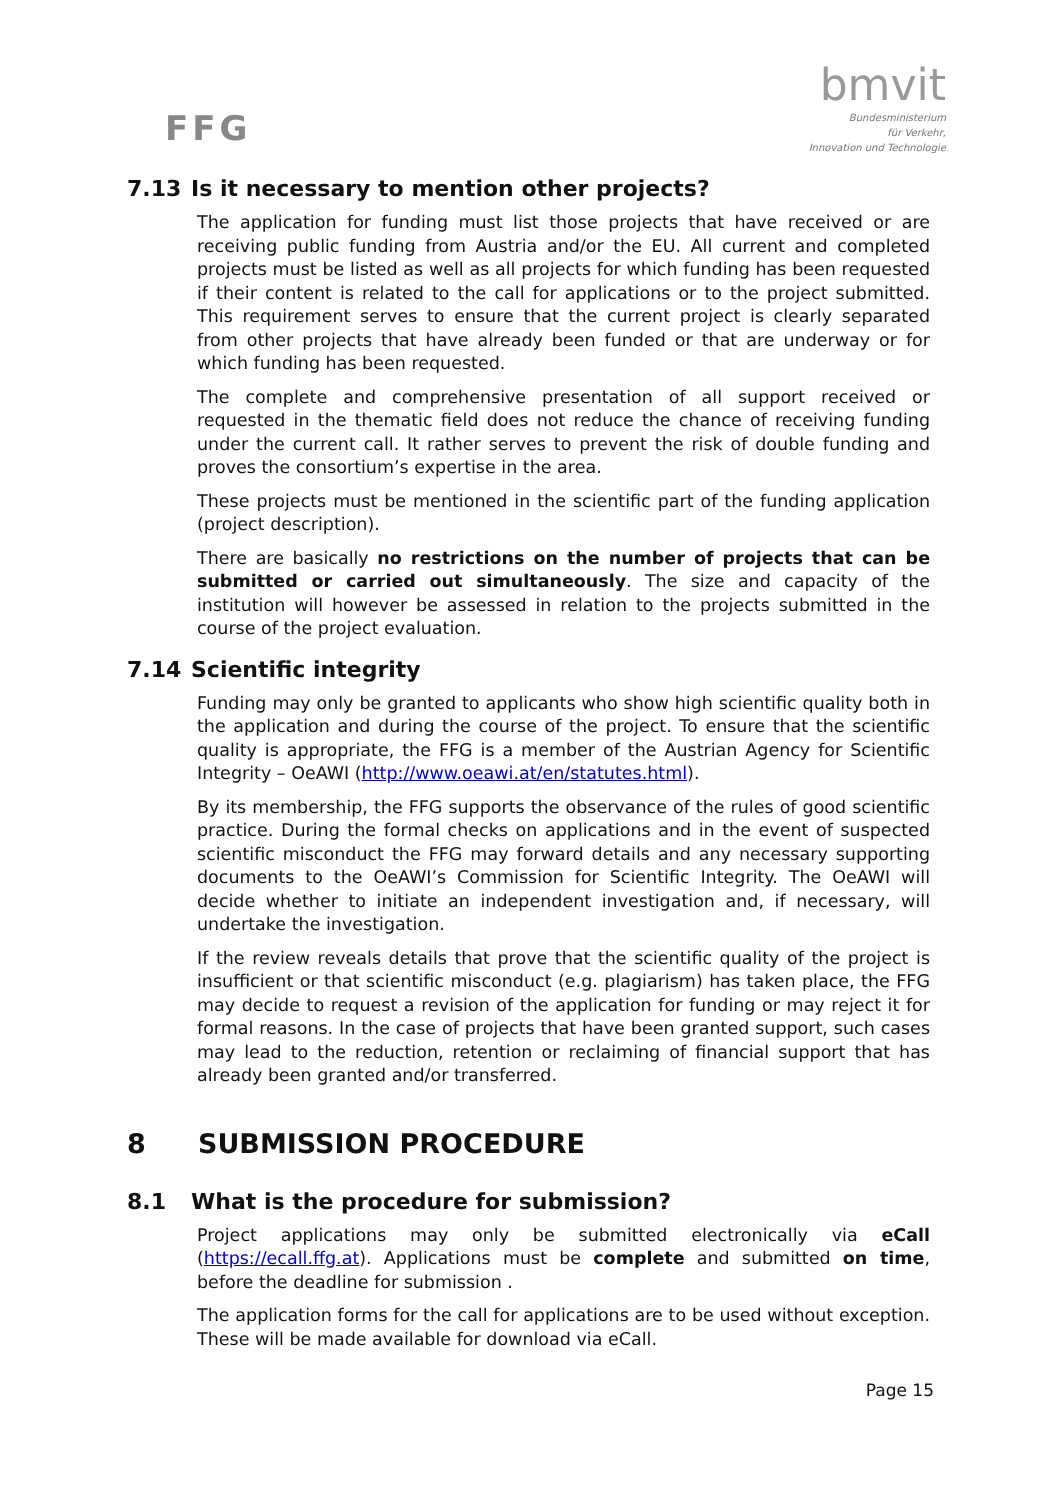FFG
bmvit
Bundesministerium
für Verkehr,
Innovation und Technologie
7.13 Is it necessary to mention other projects?
The application for funding must list those projects that have received or are receiving public funding from Austria and/or the EU. All current and completed projects must be listed as well as all projects for which funding has been requested if their content is related to the call for applications or to the project submitted. This requirement serves to ensure that the current project is clearly separated from other projects that have already been funded or that are underway or for which funding has been requested.
The complete and comprehensive presentation of all support received or requested in the thematic field does not reduce the chance of receiving funding under the current call. It rather serves to prevent the risk of double funding and proves the consortium’s expertise in the area.
These projects must be mentioned in the scientific part of the funding application (project description).
There are basically no restrictions on the number of projects that can be submitted or carried out simultaneously. The size and capacity of the institution will however be assessed in relation to the projects submitted in the course of the project evaluation.
7.14 Scientific integrity
Funding may only be granted to applicants who show high scientific quality both in the application and during the course of the project. To ensure that the scientific quality is appropriate, the FFG is a member of the Austrian Agency for Scientific Integrity – OeAWI (http://www.oeawi.at/en/statutes.html).
By its membership, the FFG supports the observance of the rules of good scientific practice. During the formal checks on applications and in the event of suspected scientific misconduct the FFG may forward details and any necessary supporting documents to the OeAWI’s Commission for Scientific Integrity. The OeAWI will decide whether to initiate an independent investigation and, if necessary, will undertake the investigation.
If the review reveals details that prove that the scientific quality of the project is insufficient or that scientific misconduct (e.g. plagiarism) has taken place, the FFG may decide to request a revision of the application for funding or may reject it for formal reasons. In the case of projects that have been granted support, such cases may lead to the reduction, retention or reclaiming of financial support that has already been granted and/or transferred.
8 SUBMISSION PROCEDURE
8.1 What is the procedure for submission?
Project applications may only be submitted electronically via eCall (https://ecall.ffg.at). Applications must be complete and submitted on time, before the deadline for submission .
The application forms for the call for applications are to be used without exception. These will be made available for download via eCall.
Page 15